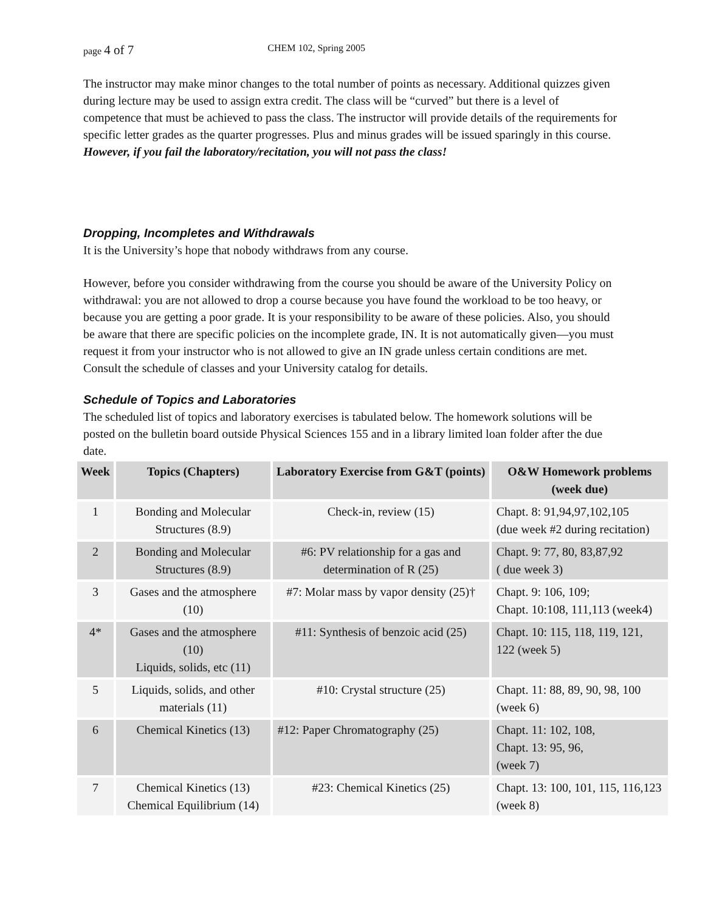page 4 of 7 CHEM 102, Spring 2005
The instructor may make minor changes to the total number of points as necessary. Additional quizzes given during lecture may be used to assign extra credit. The class will be “curved” but there is a level of competence that must be achieved to pass the class. The instructor will provide details of the requirements for specific letter grades as the quarter progresses. Plus and minus grades will be issued sparingly in this course. However, if you fail the laboratory/recitation, you will not pass the class!
Dropping, Incompletes and Withdrawals
It is the University’s hope that nobody withdraws from any course.
However, before you consider withdrawing from the course you should be aware of the University Policy on withdrawal: you are not allowed to drop a course because you have found the workload to be too heavy, or because you are getting a poor grade. It is your responsibility to be aware of these policies. Also, you should be aware that there are specific policies on the incomplete grade, IN. It is not automatically given—you must request it from your instructor who is not allowed to give an IN grade unless certain conditions are met. Consult the schedule of classes and your University catalog for details.
Schedule of Topics and Laboratories
The scheduled list of topics and laboratory exercises is tabulated below. The homework solutions will be posted on the bulletin board outside Physical Sciences 155 and in a library limited loan folder after the due date.
| Week | Topics (Chapters) | Laboratory Exercise from G&T (points) | O&W Homework problems (week due) |
| --- | --- | --- | --- |
| 1 | Bonding and Molecular Structures (8.9) | Check-in, review (15) | Chapt. 8: 91,94,97,102,105 (due week #2 during recitation) |
| 2 | Bonding and Molecular Structures (8.9) | #6: PV relationship for a gas and determination of R (25) | Chapt. 9: 77, 80, 83,87,92 ( due week 3) |
| 3 | Gases and the atmosphere (10) | #7: Molar mass by vapor density (25)† | Chapt. 9: 106, 109; Chapt. 10:108, 111,113 (week4) |
| 4* | Gases and the atmosphere (10) Liquids, solids, etc (11) | #11: Synthesis of benzoic acid (25) | Chapt. 10: 115, 118, 119, 121, 122 (week 5) |
| 5 | Liquids, solids, and other materials (11) | #10: Crystal structure (25) | Chapt. 11: 88, 89, 90, 98, 100 (week 6) |
| 6 | Chemical Kinetics (13) | #12: Paper Chromatography (25) | Chapt. 11: 102, 108, Chapt. 13: 95, 96, (week 7) |
| 7 | Chemical Kinetics (13) Chemical Equilibrium (14) | #23: Chemical Kinetics (25) | Chapt. 13: 100, 101, 115, 116,123 (week 8) |